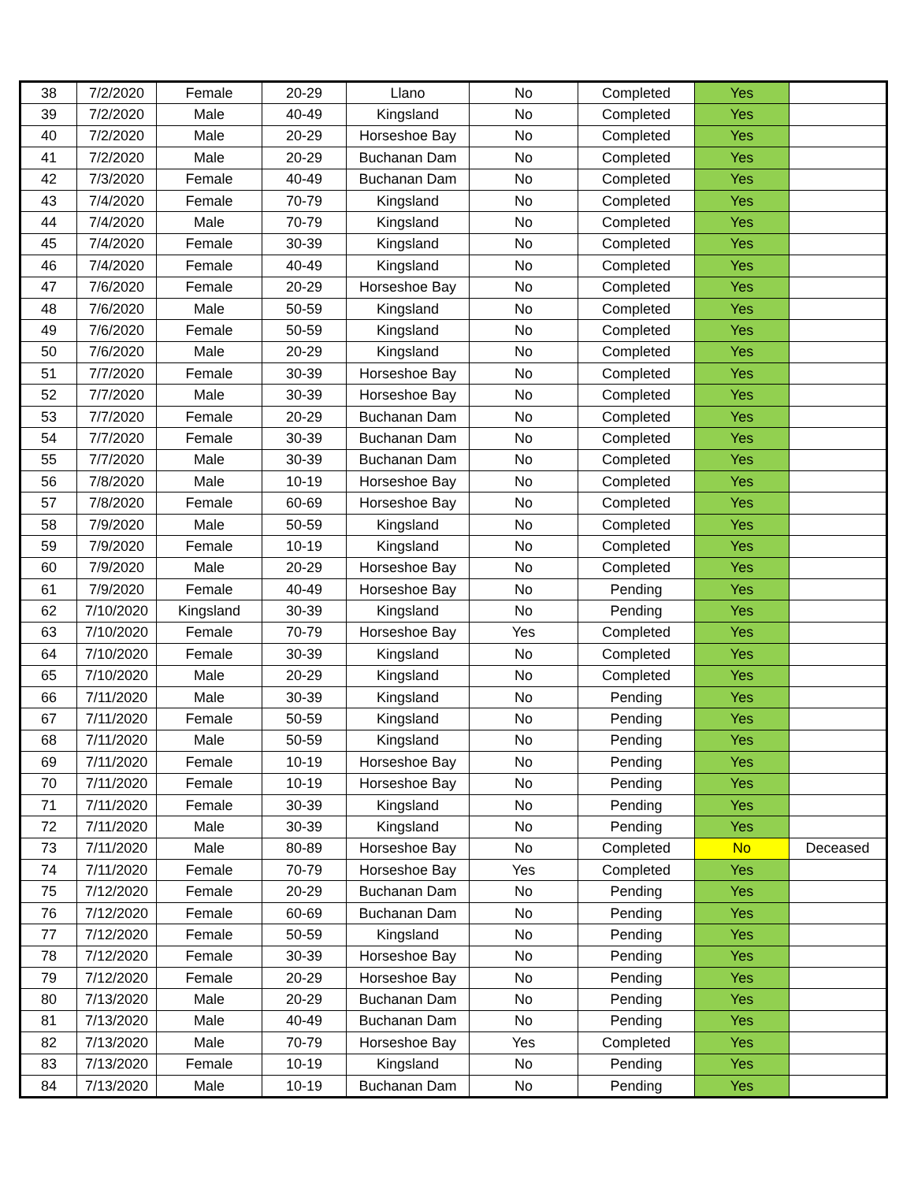| 38 | 7/2/2020 | Female | 20-29 | Llano | No | Completed | Yes | |
| 39 | 7/2/2020 | Male | 40-49 | Kingsland | No | Completed | Yes | |
| 40 | 7/2/2020 | Male | 20-29 | Horseshoe Bay | No | Completed | Yes | |
| 41 | 7/2/2020 | Male | 20-29 | Buchanan Dam | No | Completed | Yes | |
| 42 | 7/3/2020 | Female | 40-49 | Buchanan Dam | No | Completed | Yes | |
| 43 | 7/4/2020 | Female | 70-79 | Kingsland | No | Completed | Yes | |
| 44 | 7/4/2020 | Male | 70-79 | Kingsland | No | Completed | Yes | |
| 45 | 7/4/2020 | Female | 30-39 | Kingsland | No | Completed | Yes | |
| 46 | 7/4/2020 | Female | 40-49 | Kingsland | No | Completed | Yes | |
| 47 | 7/6/2020 | Female | 20-29 | Horseshoe Bay | No | Completed | Yes | |
| 48 | 7/6/2020 | Male | 50-59 | Kingsland | No | Completed | Yes | |
| 49 | 7/6/2020 | Female | 50-59 | Kingsland | No | Completed | Yes | |
| 50 | 7/6/2020 | Male | 20-29 | Kingsland | No | Completed | Yes | |
| 51 | 7/7/2020 | Female | 30-39 | Horseshoe Bay | No | Completed | Yes | |
| 52 | 7/7/2020 | Male | 30-39 | Horseshoe Bay | No | Completed | Yes | |
| 53 | 7/7/2020 | Female | 20-29 | Buchanan Dam | No | Completed | Yes | |
| 54 | 7/7/2020 | Female | 30-39 | Buchanan Dam | No | Completed | Yes | |
| 55 | 7/7/2020 | Male | 30-39 | Buchanan Dam | No | Completed | Yes | |
| 56 | 7/8/2020 | Male | 10-19 | Horseshoe Bay | No | Completed | Yes | |
| 57 | 7/8/2020 | Female | 60-69 | Horseshoe Bay | No | Completed | Yes | |
| 58 | 7/9/2020 | Male | 50-59 | Kingsland | No | Completed | Yes | |
| 59 | 7/9/2020 | Female | 10-19 | Kingsland | No | Completed | Yes | |
| 60 | 7/9/2020 | Male | 20-29 | Horseshoe Bay | No | Completed | Yes | |
| 61 | 7/9/2020 | Female | 40-49 | Horseshoe Bay | No | Pending | Yes | |
| 62 | 7/10/2020 | Kingsland | 30-39 | Kingsland | No | Pending | Yes | |
| 63 | 7/10/2020 | Female | 70-79 | Horseshoe Bay | Yes | Completed | Yes | |
| 64 | 7/10/2020 | Female | 30-39 | Kingsland | No | Completed | Yes | |
| 65 | 7/10/2020 | Male | 20-29 | Kingsland | No | Completed | Yes | |
| 66 | 7/11/2020 | Male | 30-39 | Kingsland | No | Pending | Yes | |
| 67 | 7/11/2020 | Female | 50-59 | Kingsland | No | Pending | Yes | |
| 68 | 7/11/2020 | Male | 50-59 | Kingsland | No | Pending | Yes | |
| 69 | 7/11/2020 | Female | 10-19 | Horseshoe Bay | No | Pending | Yes | |
| 70 | 7/11/2020 | Female | 10-19 | Horseshoe Bay | No | Pending | Yes | |
| 71 | 7/11/2020 | Female | 30-39 | Kingsland | No | Pending | Yes | |
| 72 | 7/11/2020 | Male | 30-39 | Kingsland | No | Pending | Yes | |
| 73 | 7/11/2020 | Male | 80-89 | Horseshoe Bay | No | Completed | No | Deceased |
| 74 | 7/11/2020 | Female | 70-79 | Horseshoe Bay | Yes | Completed | Yes | |
| 75 | 7/12/2020 | Female | 20-29 | Buchanan Dam | No | Pending | Yes | |
| 76 | 7/12/2020 | Female | 60-69 | Buchanan Dam | No | Pending | Yes | |
| 77 | 7/12/2020 | Female | 50-59 | Kingsland | No | Pending | Yes | |
| 78 | 7/12/2020 | Female | 30-39 | Horseshoe Bay | No | Pending | Yes | |
| 79 | 7/12/2020 | Female | 20-29 | Horseshoe Bay | No | Pending | Yes | |
| 80 | 7/13/2020 | Male | 20-29 | Buchanan Dam | No | Pending | Yes | |
| 81 | 7/13/2020 | Male | 40-49 | Buchanan Dam | No | Pending | Yes | |
| 82 | 7/13/2020 | Male | 70-79 | Horseshoe Bay | Yes | Completed | Yes | |
| 83 | 7/13/2020 | Female | 10-19 | Kingsland | No | Pending | Yes | |
| 84 | 7/13/2020 | Male | 10-19 | Buchanan Dam | No | Pending | Yes | |